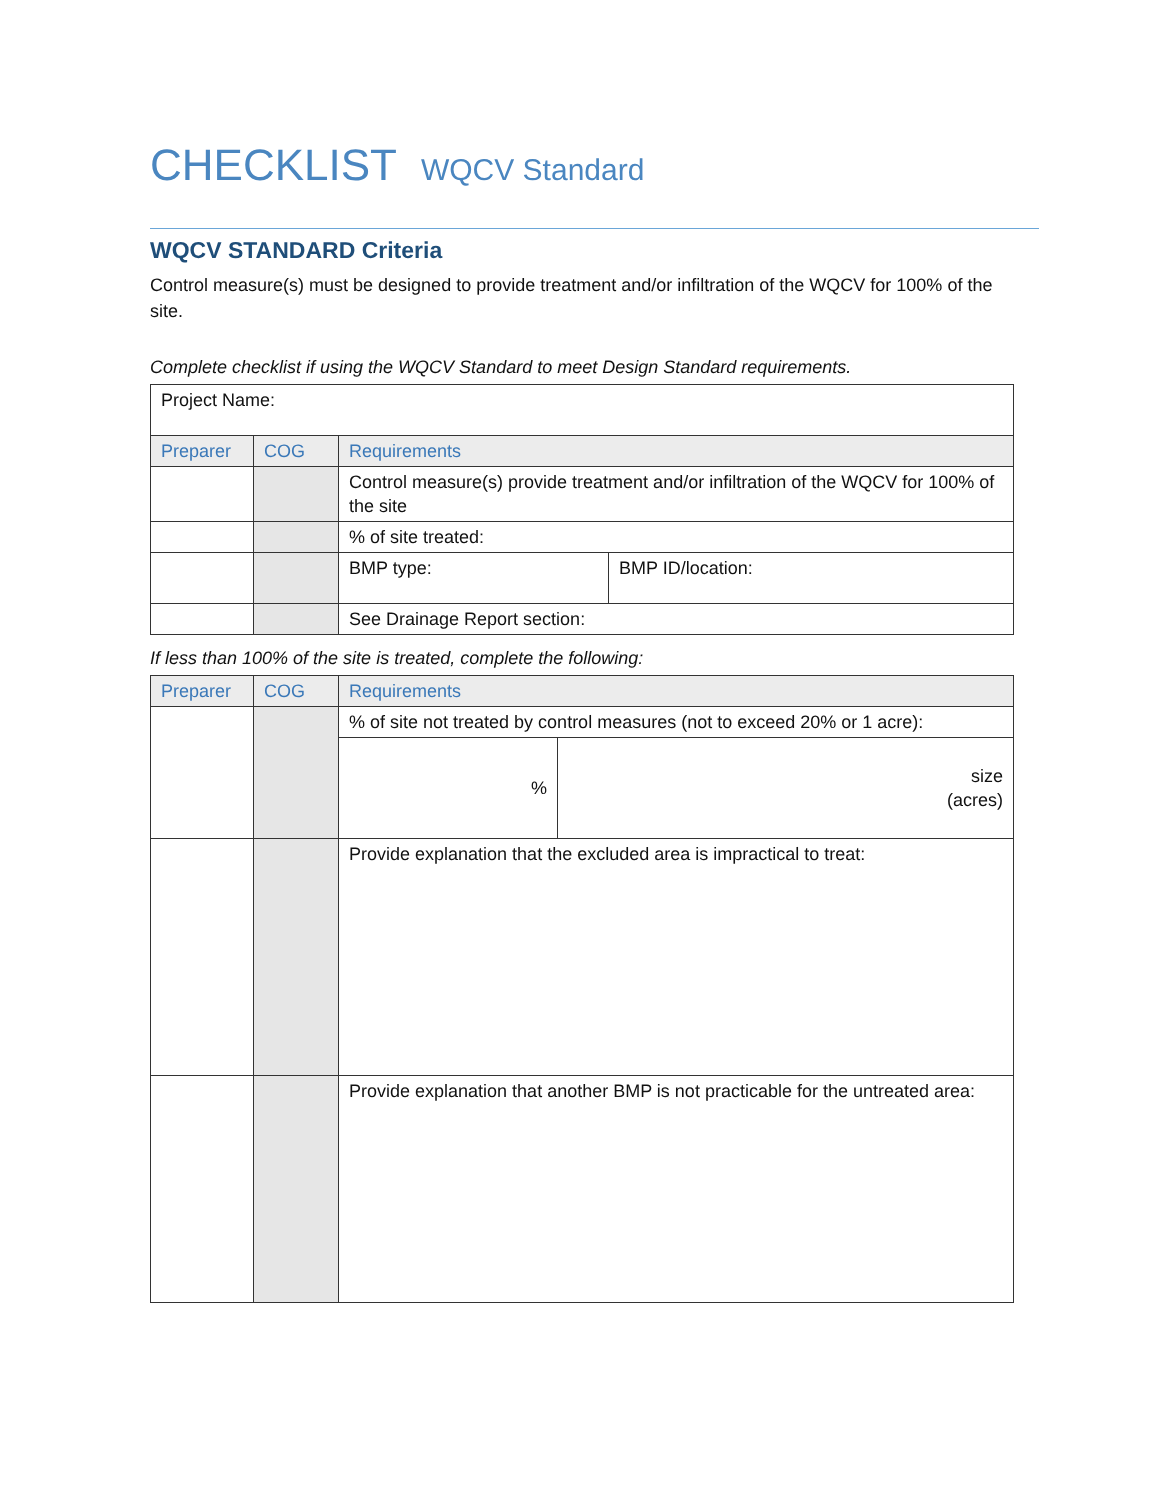CHECKLIST WQCV Standard
WQCV STANDARD Criteria
Control measure(s) must be designed to provide treatment and/or infiltration of the WQCV for 100% of the site.
Complete checklist if using the WQCV Standard to meet Design Standard requirements.
| Project Name: | | | |
| Preparer | COG | Requirements | |
| | | Control measure(s) provide treatment and/or infiltration of the WQCV for 100% of the site | |
| | | % of site treated: | |
| | | BMP type: | BMP ID/location: |
| | | See Drainage Report section: | |
If less than 100% of the site is treated, complete the following:
| Preparer | COG | Requirements | |
| --- | --- | --- | --- |
| | | % of site not treated by control measures (not to exceed 20% or 1 acre): | |
| | | % | size (acres) |
| | | Provide explanation that the excluded area is impractical to treat: | |
| | | Provide explanation that another BMP is not practicable for the untreated area: | |